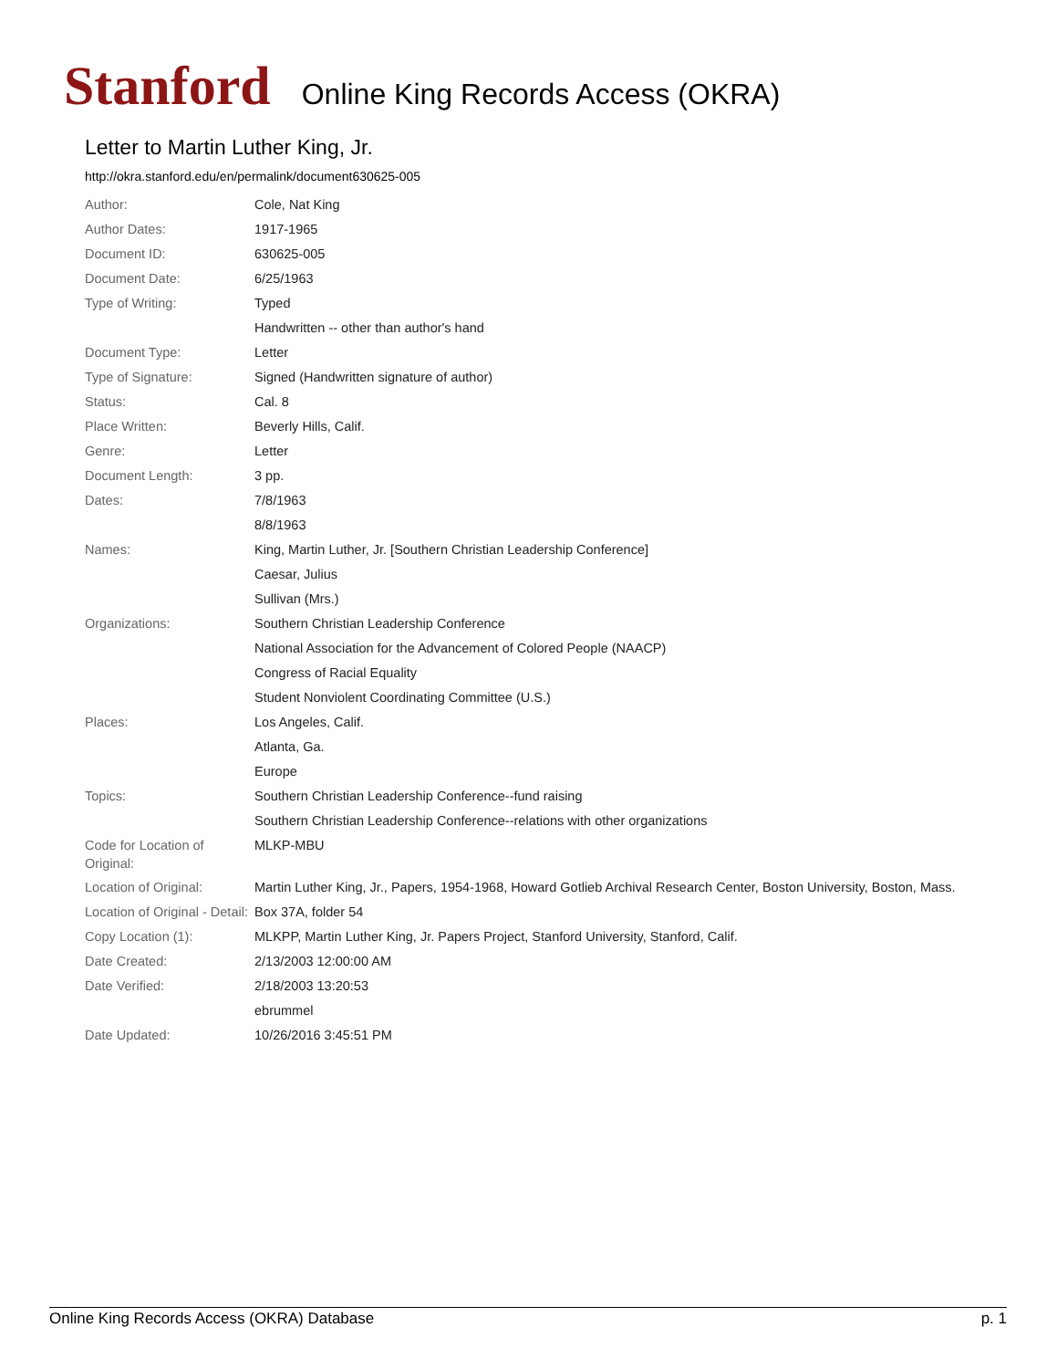Stanford Online King Records Access (OKRA)
Letter to Martin Luther King, Jr.
http://okra.stanford.edu/en/permalink/document630625-005
| Author: | Cole, Nat King |
| Author Dates: | 1917-1965 |
| Document ID: | 630625-005 |
| Document Date: | 6/25/1963 |
| Type of Writing: | Typed |
| | Handwritten -- other than author's hand |
| Document Type: | Letter |
| Type of Signature: | Signed (Handwritten signature of author) |
| Status: | Cal. 8 |
| Place Written: | Beverly Hills, Calif. |
| Genre: | Letter |
| Document Length: | 3 pp. |
| Dates: | 7/8/1963 |
| | 8/8/1963 |
| Names: | King, Martin Luther, Jr. [Southern Christian Leadership Conference] |
| | Caesar, Julius |
| | Sullivan (Mrs.) |
| Organizations: | Southern Christian Leadership Conference |
| | National Association for the Advancement of Colored People (NAACP) |
| | Congress of Racial Equality |
| | Student Nonviolent Coordinating Committee (U.S.) |
| Places: | Los Angeles, Calif. |
| | Atlanta, Ga. |
| | Europe |
| Topics: | Southern Christian Leadership Conference--fund raising |
| | Southern Christian Leadership Conference--relations with other organizations |
| Code for Location of Original: | MLKP-MBU |
| Location of Original: | Martin Luther King, Jr., Papers, 1954-1968, Howard Gotlieb Archival Research Center, Boston University, Boston, Mass. |
| Location of Original - Detail: | Box 37A, folder 54 |
| Copy Location (1): | MLKPP, Martin Luther King, Jr. Papers Project, Stanford University, Stanford, Calif. |
| Date Created: | 2/13/2003 12:00:00 AM |
| Date Verified: | 2/18/2003 13:20:53 |
| | ebrummel |
| Date Updated: | 10/26/2016 3:45:51 PM |
Online King Records Access (OKRA) Database p. 1